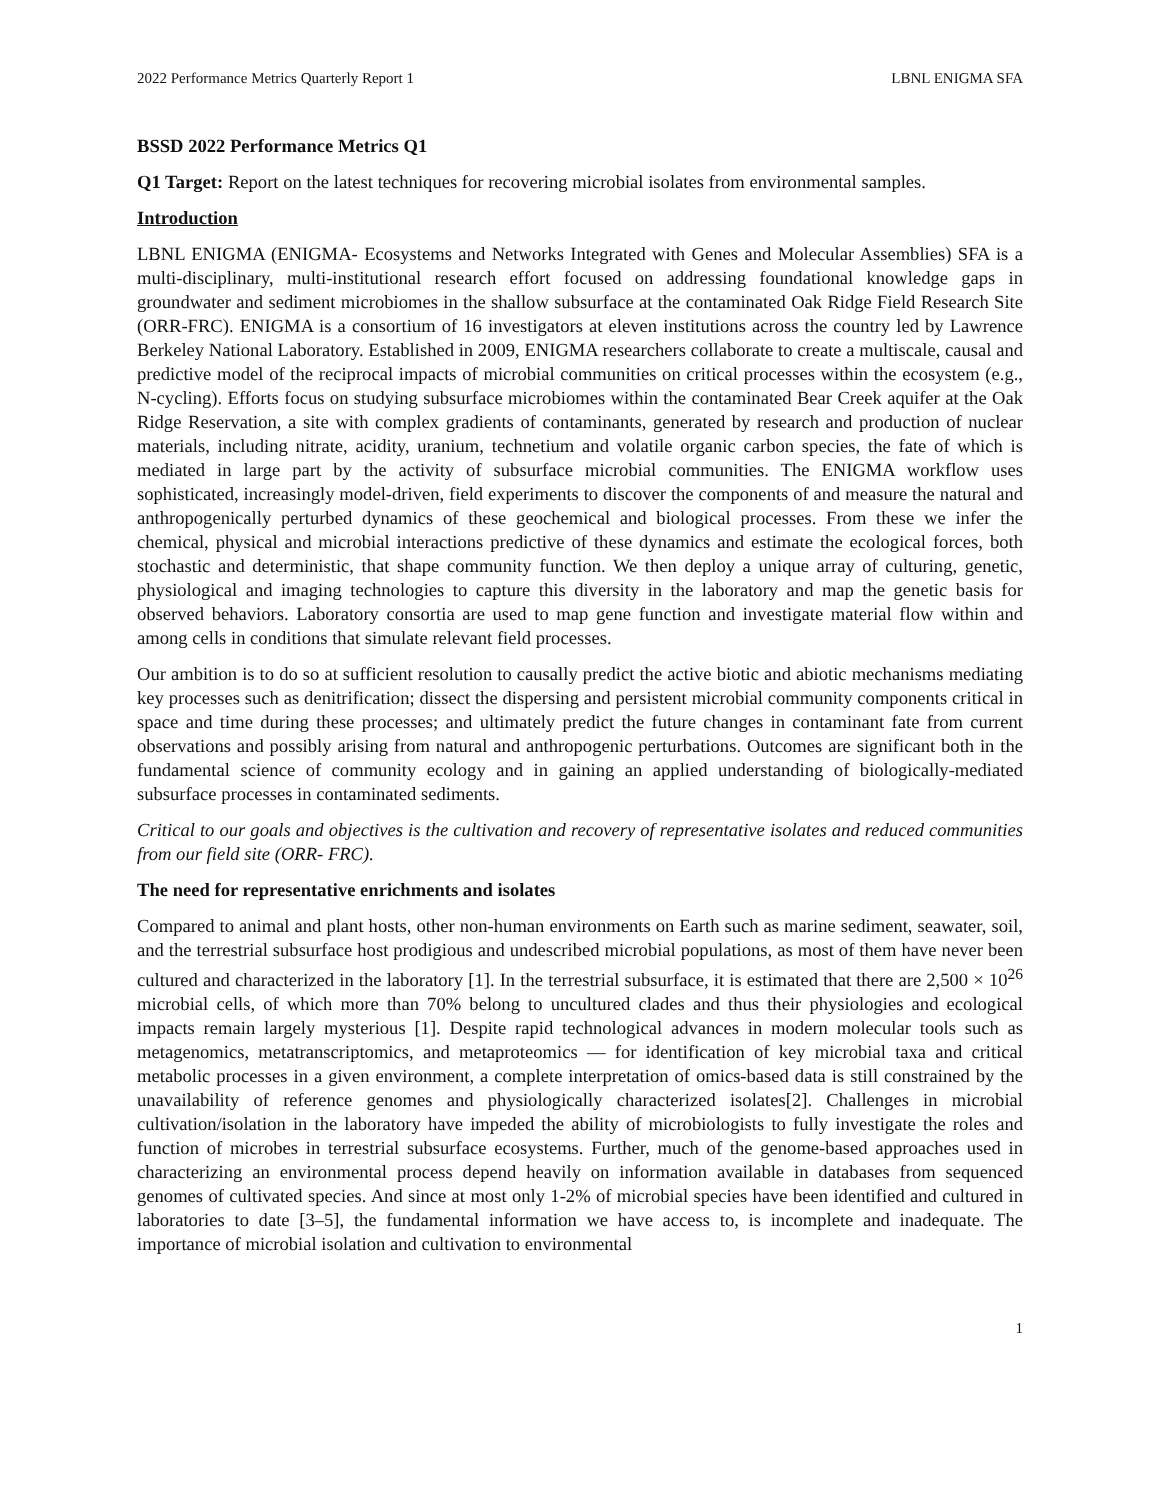2022 Performance Metrics Quarterly Report 1 LBNL ENIGMA SFA
BSSD 2022 Performance Metrics Q1
Q1 Target: Report on the latest techniques for recovering microbial isolates from environmental samples.
Introduction
LBNL ENIGMA (ENIGMA- Ecosystems and Networks Integrated with Genes and Molecular Assemblies) SFA is a multi-disciplinary, multi-institutional research effort focused on addressing foundational knowledge gaps in groundwater and sediment microbiomes in the shallow subsurface at the contaminated Oak Ridge Field Research Site (ORR-FRC). ENIGMA is a consortium of 16 investigators at eleven institutions across the country led by Lawrence Berkeley National Laboratory. Established in 2009, ENIGMA researchers collaborate to create a multiscale, causal and predictive model of the reciprocal impacts of microbial communities on critical processes within the ecosystem (e.g., N-cycling). Efforts focus on studying subsurface microbiomes within the contaminated Bear Creek aquifer at the Oak Ridge Reservation, a site with complex gradients of contaminants, generated by research and production of nuclear materials, including nitrate, acidity, uranium, technetium and volatile organic carbon species, the fate of which is mediated in large part by the activity of subsurface microbial communities. The ENIGMA workflow uses sophisticated, increasingly model-driven, field experiments to discover the components of and measure the natural and anthropogenically perturbed dynamics of these geochemical and biological processes. From these we infer the chemical, physical and microbial interactions predictive of these dynamics and estimate the ecological forces, both stochastic and deterministic, that shape community function. We then deploy a unique array of culturing, genetic, physiological and imaging technologies to capture this diversity in the laboratory and map the genetic basis for observed behaviors. Laboratory consortia are used to map gene function and investigate material flow within and among cells in conditions that simulate relevant field processes.
Our ambition is to do so at sufficient resolution to causally predict the active biotic and abiotic mechanisms mediating key processes such as denitrification; dissect the dispersing and persistent microbial community components critical in space and time during these processes; and ultimately predict the future changes in contaminant fate from current observations and possibly arising from natural and anthropogenic perturbations. Outcomes are significant both in the fundamental science of community ecology and in gaining an applied understanding of biologically-mediated subsurface processes in contaminated sediments.
Critical to our goals and objectives is the cultivation and recovery of representative isolates and reduced communities from our field site (ORR- FRC).
The need for representative enrichments and isolates
Compared to animal and plant hosts, other non-human environments on Earth such as marine sediment, seawater, soil, and the terrestrial subsurface host prodigious and undescribed microbial populations, as most of them have never been cultured and characterized in the laboratory [1]. In the terrestrial subsurface, it is estimated that there are 2,500 × 10<sup>26</sup> microbial cells, of which more than 70% belong to uncultured clades and thus their physiologies and ecological impacts remain largely mysterious [1]. Despite rapid technological advances in modern molecular tools such as metagenomics, metatranscriptomics, and metaproteomics — for identification of key microbial taxa and critical metabolic processes in a given environment, a complete interpretation of omics-based data is still constrained by the unavailability of reference genomes and physiologically characterized isolates[2]. Challenges in microbial cultivation/isolation in the laboratory have impeded the ability of microbiologists to fully investigate the roles and function of microbes in terrestrial subsurface ecosystems. Further, much of the genome-based approaches used in characterizing an environmental process depend heavily on information available in databases from sequenced genomes of cultivated species. And since at most only 1-2% of microbial species have been identified and cultured in laboratories to date [3–5], the fundamental information we have access to, is incomplete and inadequate. The importance of microbial isolation and cultivation to environmental
1